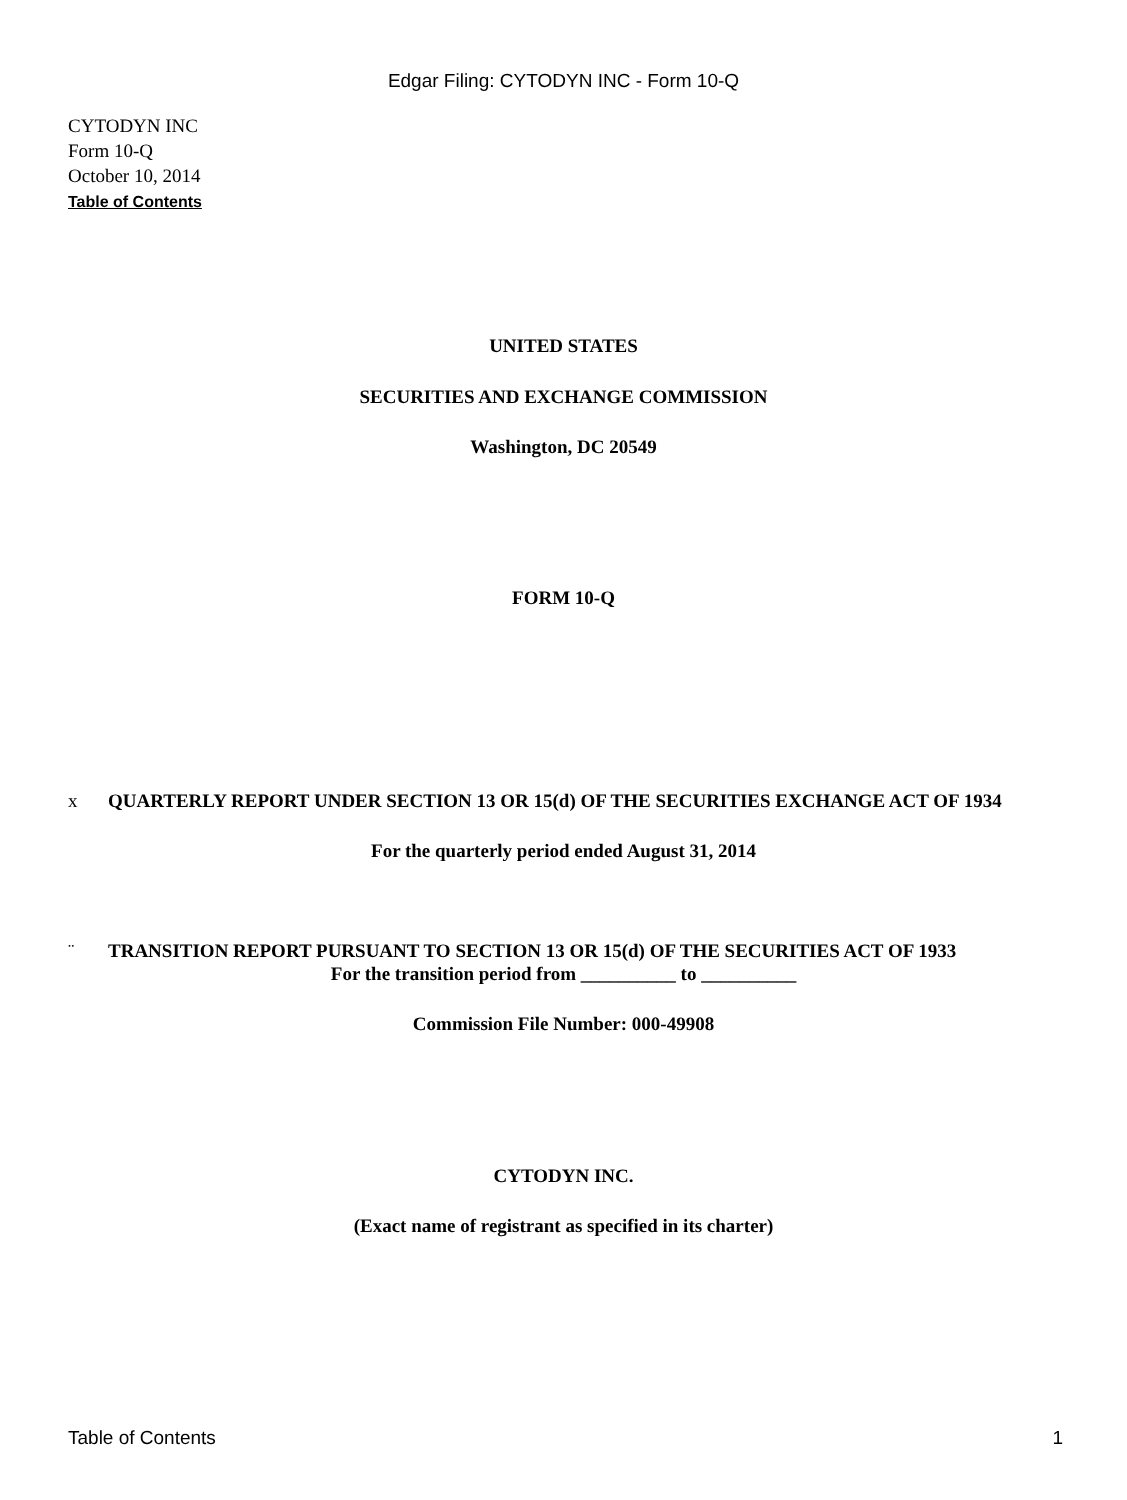Edgar Filing: CYTODYN INC - Form 10-Q
CYTODYN INC
Form 10-Q
October 10, 2014
Table of Contents
UNITED STATES
SECURITIES AND EXCHANGE COMMISSION
Washington, DC 20549
FORM 10-Q
x QUARTERLY REPORT UNDER SECTION 13 OR 15(d) OF THE SECURITIES EXCHANGE ACT OF 1934
For the quarterly period ended August 31, 2014
¨ TRANSITION REPORT PURSUANT TO SECTION 13 OR 15(d) OF THE SECURITIES ACT OF 1933
For the transition period from __________ to __________
Commission File Number: 000-49908
CYTODYN INC.
(Exact name of registrant as specified in its charter)
Table of Contents 1